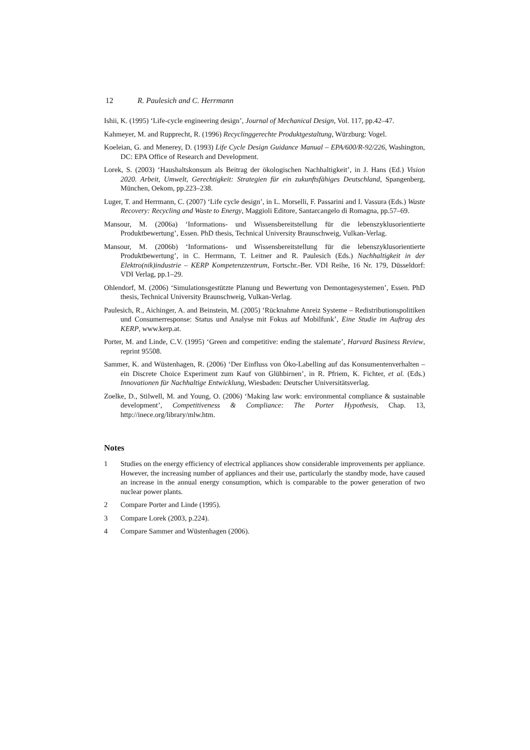12 R. Paulesich and C. Herrmann
Ishii, K. (1995) ‘Life-cycle engineering design’, Journal of Mechanical Design, Vol. 117, pp.42–47.
Kahmeyer, M. and Rupprecht, R. (1996) Recyclinggerechte Produktgestaltung, Würzburg: Vogel.
Koeleian, G. and Menerey, D. (1993) Life Cycle Design Guidance Manual – EPA/600/R-92/226, Washington, DC: EPA Office of Research and Development.
Lorek, S. (2003) ‘Haushaltskonsum als Beitrag der ökologischen Nachhaltigkeit’, in J. Hans (Ed.) Vision 2020. Arbeit, Umwelt, Gerechtigkeit: Strategien für ein zukunftsfähiges Deutschland, Spangenberg, München, Oekom, pp.223–238.
Luger, T. and Herrmann, C. (2007) ‘Life cycle design’, in L. Morselli, F. Passarini and I. Vassura (Eds.) Waste Recovery: Recycling and Waste to Energy, Maggioli Editore, Santarcangelo di Romagna, pp.57–69.
Mansour, M. (2006a) ‘Informations- und Wissensbereitstellung für die lebenszyklusorientierte Produktbewertung’, Essen. PhD thesis, Technical University Braunschweig, Vulkan-Verlag.
Mansour, M. (2006b) ‘Informations- und Wissensbereitstellung für die lebenszyklusorientierte Produktbewertung’, in C. Herrmann, T. Leitner and R. Paulesich (Eds.) Nachhaltigkeit in der Elektro(nik)industrie – KERP Kompetenzzentrum, Fortschr.-Ber. VDI Reihe, 16 Nr. 179, Düsseldorf: VDI Verlag, pp.1–29.
Ohlendorf, M. (2006) ‘Simulationsgestützte Planung und Bewertung von Demontagesystemen’, Essen. PhD thesis, Technical University Braunschweig, Vulkan-Verlag.
Paulesich, R., Aichinger, A. and Beinstein, M. (2005) ‘Rücknahme Anreiz Systeme – Redistributionspolitiken und Consumerresponse: Status und Analyse mit Fokus auf Mobilfunk’, Eine Studie im Auftrag des KERP, www.kerp.at.
Porter, M. and Linde, C.V. (1995) ‘Green and competitive: ending the stalemate’, Harvard Business Review, reprint 95508.
Sammer, K. and Wüstenhagen, R. (2006) ‘Der Einfluss von Öko-Labelling auf das Konsumentenverhalten – ein Discrete Choice Experiment zum Kauf von Glühbirnen’, in R. Pfriem, K. Fichter, et al. (Eds.) Innovationen für Nachhaltige Entwicklung, Wiesbaden: Deutscher Universitätsverlag.
Zoelke, D., Stilwell, M. and Young, O. (2006) ‘Making law work: environmental compliance & sustainable development’, Competitiveness & Compliance: The Porter Hypothesis, Chap. 13, http://inece.org/library/mlw.htm.
Notes
1 Studies on the energy efficiency of electrical appliances show considerable improvements per appliance. However, the increasing number of appliances and their use, particularly the standby mode, have caused an increase in the annual energy consumption, which is comparable to the power generation of two nuclear power plants.
2 Compare Porter and Linde (1995).
3 Compare Lorek (2003, p.224).
4 Compare Sammer and Wüstenhagen (2006).